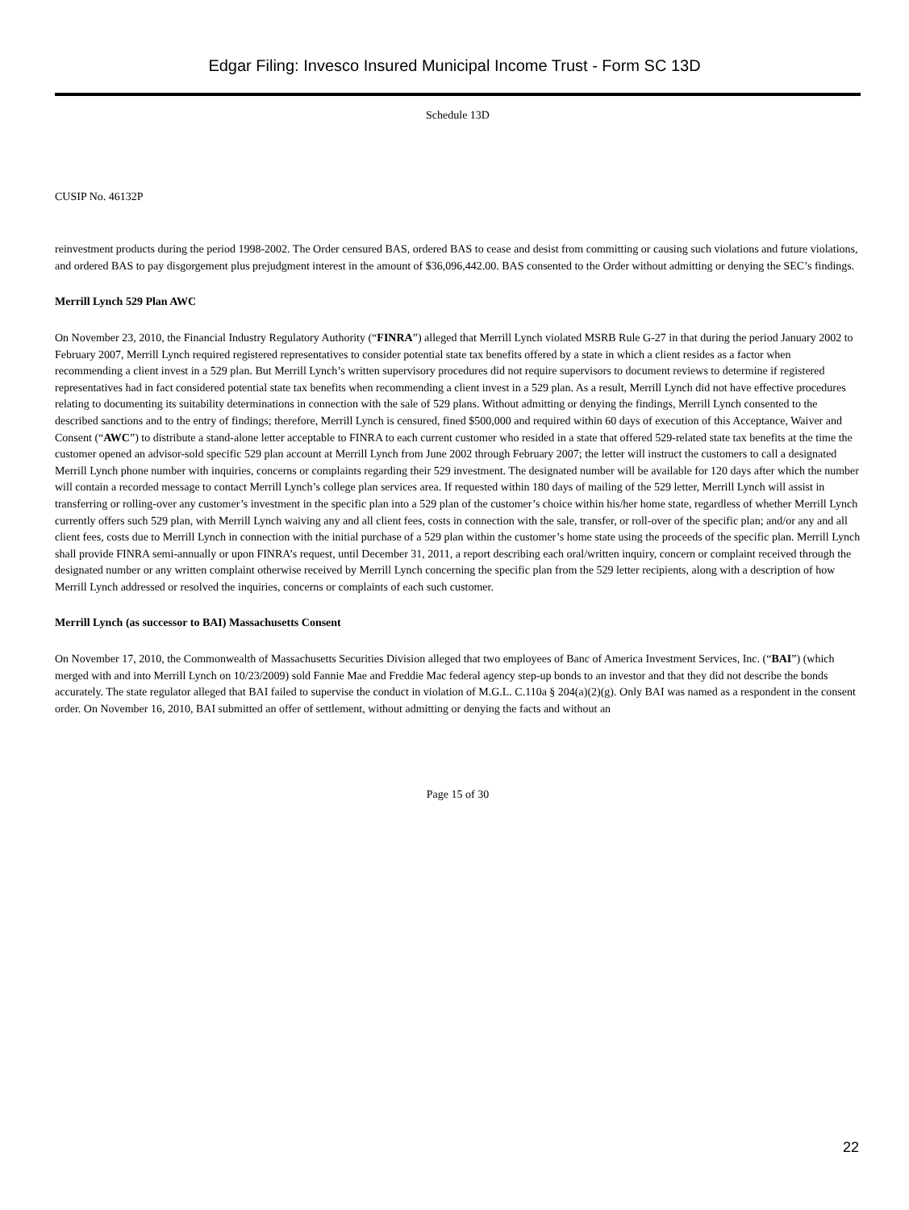Edgar Filing: Invesco Insured Municipal Income Trust - Form SC 13D
Schedule 13D
CUSIP No. 46132P
reinvestment products during the period 1998-2002. The Order censured BAS, ordered BAS to cease and desist from committing or causing such violations and future violations, and ordered BAS to pay disgorgement plus prejudgment interest in the amount of $36,096,442.00. BAS consented to the Order without admitting or denying the SEC’s findings.
Merrill Lynch 529 Plan AWC
On November 23, 2010, the Financial Industry Regulatory Authority (“FINRA”) alleged that Merrill Lynch violated MSRB Rule G-27 in that during the period January 2002 to February 2007, Merrill Lynch required registered representatives to consider potential state tax benefits offered by a state in which a client resides as a factor when recommending a client invest in a 529 plan. But Merrill Lynch’s written supervisory procedures did not require supervisors to document reviews to determine if registered representatives had in fact considered potential state tax benefits when recommending a client invest in a 529 plan. As a result, Merrill Lynch did not have effective procedures relating to documenting its suitability determinations in connection with the sale of 529 plans. Without admitting or denying the findings, Merrill Lynch consented to the described sanctions and to the entry of findings; therefore, Merrill Lynch is censured, fined $500,000 and required within 60 days of execution of this Acceptance, Waiver and Consent (“AWC”) to distribute a stand-alone letter acceptable to FINRA to each current customer who resided in a state that offered 529-related state tax benefits at the time the customer opened an advisor-sold specific 529 plan account at Merrill Lynch from June 2002 through February 2007; the letter will instruct the customers to call a designated Merrill Lynch phone number with inquiries, concerns or complaints regarding their 529 investment. The designated number will be available for 120 days after which the number will contain a recorded message to contact Merrill Lynch’s college plan services area. If requested within 180 days of mailing of the 529 letter, Merrill Lynch will assist in transferring or rolling-over any customer’s investment in the specific plan into a 529 plan of the customer’s choice within his/her home state, regardless of whether Merrill Lynch currently offers such 529 plan, with Merrill Lynch waiving any and all client fees, costs in connection with the sale, transfer, or roll-over of the specific plan; and/or any and all client fees, costs due to Merrill Lynch in connection with the initial purchase of a 529 plan within the customer’s home state using the proceeds of the specific plan. Merrill Lynch shall provide FINRA semi-annually or upon FINRA’s request, until December 31, 2011, a report describing each oral/written inquiry, concern or complaint received through the designated number or any written complaint otherwise received by Merrill Lynch concerning the specific plan from the 529 letter recipients, along with a description of how Merrill Lynch addressed or resolved the inquiries, concerns or complaints of each such customer.
Merrill Lynch (as successor to BAI) Massachusetts Consent
On November 17, 2010, the Commonwealth of Massachusetts Securities Division alleged that two employees of Banc of America Investment Services, Inc. (“BAI”) (which merged with and into Merrill Lynch on 10/23/2009) sold Fannie Mae and Freddie Mac federal agency step-up bonds to an investor and that they did not describe the bonds accurately. The state regulator alleged that BAI failed to supervise the conduct in violation of M.G.L. C.110a § 204(a)(2)(g). Only BAI was named as a respondent in the consent order. On November 16, 2010, BAI submitted an offer of settlement, without admitting or denying the facts and without an
Page 15 of 30
22